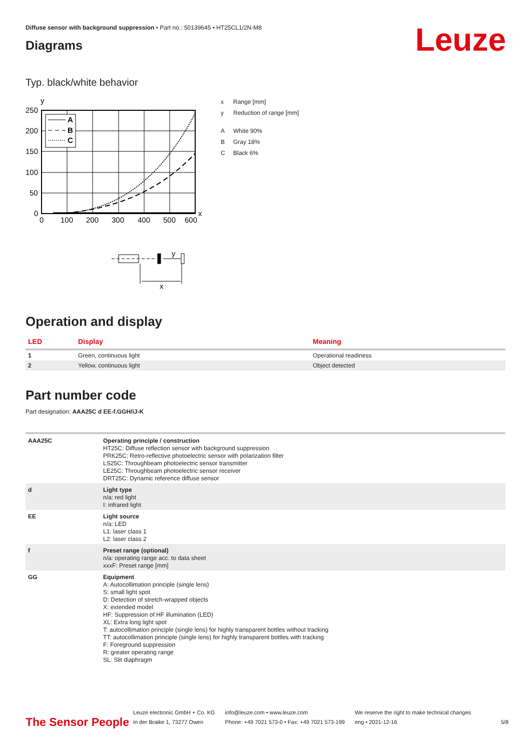Leuze
Diffuse sensor with background suppression • Part no.: 50139645 • HT25CL1/2N-M8
Diagrams
Typ. black/white behavior
y
A
B
C
250
200
150
100
50
0
0
100
200
300
400
500
600
x
y
x
x Range [mm]
y Reduction of range [mm]
A White 90%
B Gray 18%
C Black 6%
Operation and display
| LED | Display | Meaning |
| --- | --- | --- |
| 1 | Green, continuous light | Operational readiness |
| 2 | Yellow, continuous light | Object detected |
Part number code
Part designation: AAA25C d EE-f.GGH/iJ-K
| AAA25C | Operating principle / construction HT25C: Diffuse reflection sensor with background suppression PRK25C: Retro-reflective photoelectric sensor with polarization filter LS25C: Throughbeam photoelectric sensor transmitter LE25C: Throughbeam photoelectric sensor receiver DRT25C: Dynamic reference diffuse sensor |
| d | Light type n/a: red light I: infrared light |
| EE | Light source n/a: LED L1: laser class 1 L2: laser class 2 |
| f | Preset range (optional) n/a: operating range acc. to data sheet xxxF: Preset range [mm] |
| GG | Equipment A: Autocollimation principle (single lens) S: small light spot D: Detection of stretch-wrapped objects X: extended model HF: Suppression of HF illumination (LED) XL: Extra long light spot T: autocollimation principle (single lens) for highly transparent bottles without tracking TT: autocollimation principle (single lens) for highly transparent bottles with tracking F: Foreground suppression R: greater operating range SL: Slit diaphragm |
The Sensor People
Leuze electronic GmbH + Co. KG
In der Braike 1, 73277 Owen
info@leuze.com • www.leuze.com
Phone: +49 7021 573-0 • Fax: +49 7021 573-199
We reserve the right to make technical changes
eng • 2021-12-16
5/8